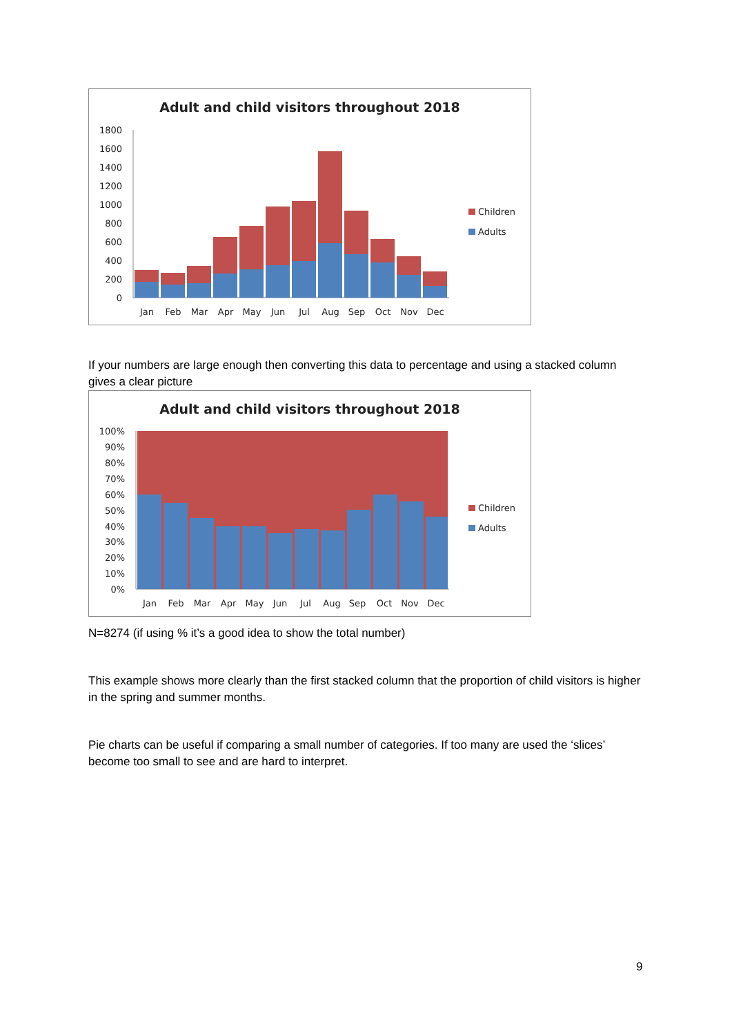Adult and child visitors throughout 2018
1800
1600
1400
1200
1000
800
600
400
200
0
Jan
Feb
Mar
Apr
May
Jun
Jul
Aug
Sep
Oct
Nov
Dec
Children
Adults
If your numbers are large enough then converting this data to percentage and using a stacked column gives a clear picture
Adult and child visitors throughout 2018
100%
90%
80%
70%
60%
50%
40%
30%
20%
10%
0%
Jan
Feb
Mar
Apr
May
Jun
Jul
Aug
Sep
Oct
Nov
Dec
Children
Adults
N=8274 (if using % it’s a good idea to show the total number)
This example shows more clearly than the first stacked column that the proportion of child visitors is higher in the spring and summer months.
Pie charts can be useful if comparing a small number of categories. If too many are used the ‘slices’ become too small to see and are hard to interpret.
9